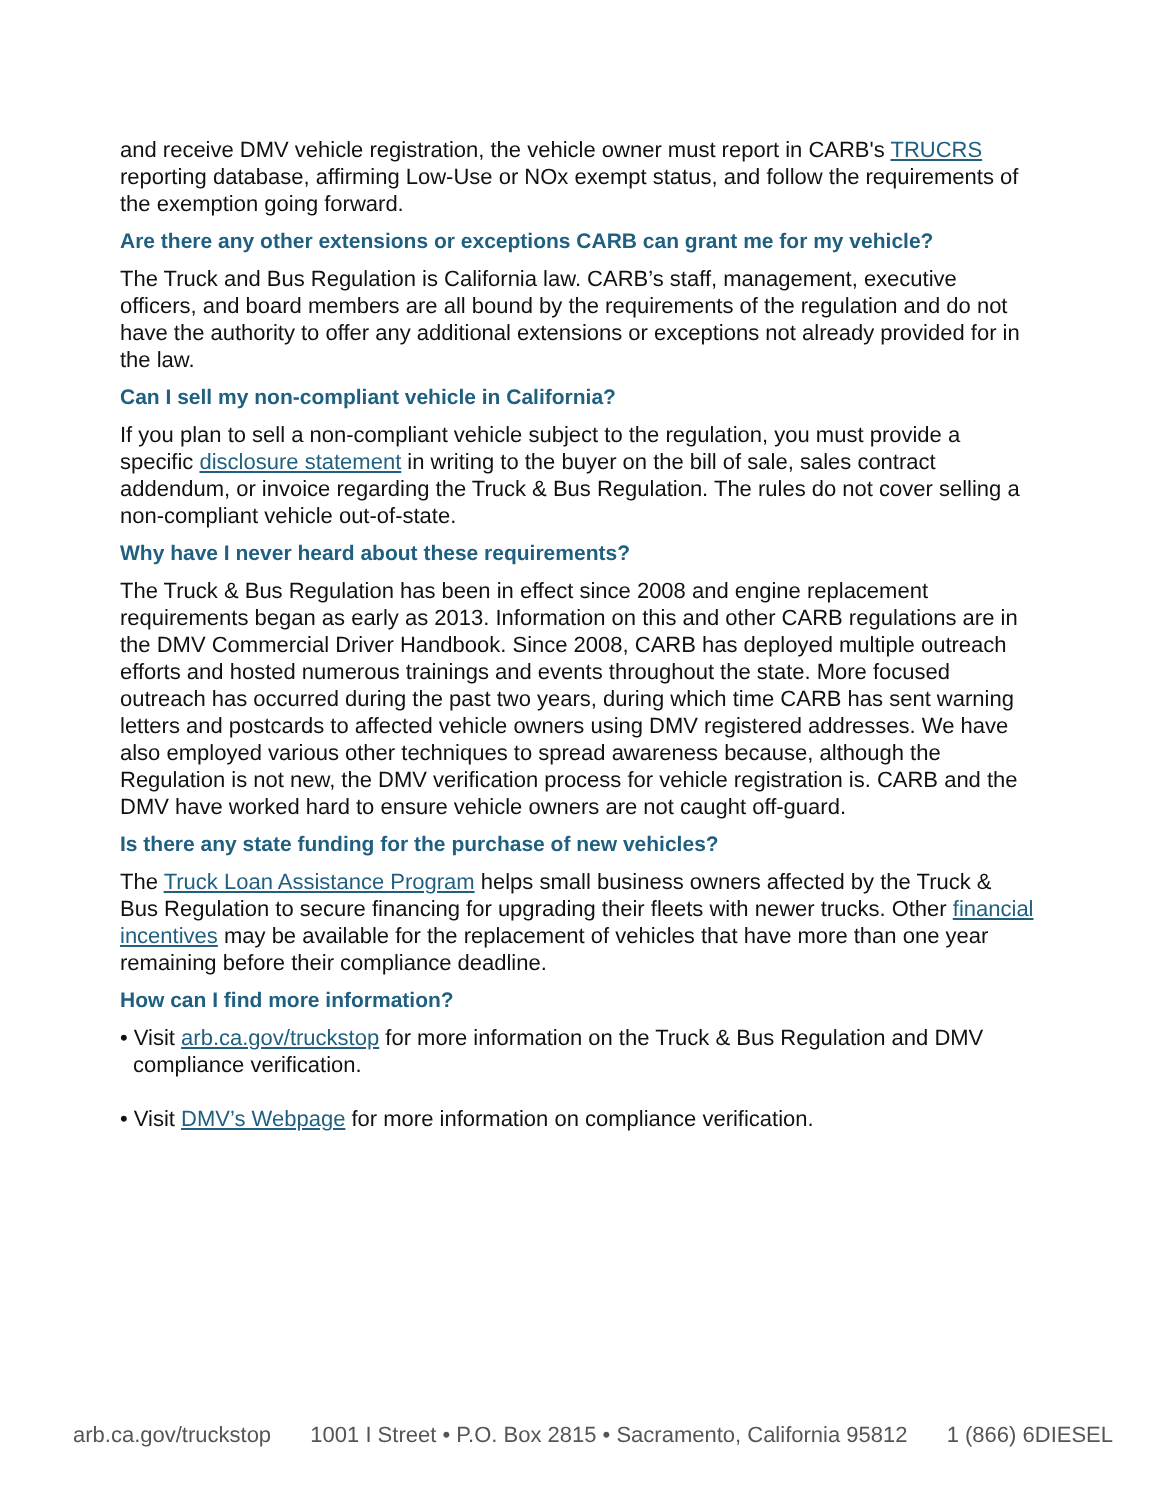and receive DMV vehicle registration, the vehicle owner must report in CARB's TRUCRS reporting database, affirming Low-Use or NOx exempt status, and follow the requirements of the exemption going forward.
Are there any other extensions or exceptions CARB can grant me for my vehicle?
The Truck and Bus Regulation is California law. CARB’s staff, management, executive officers, and board members are all bound by the requirements of the regulation and do not have the authority to offer any additional extensions or exceptions not already provided for in the law.
Can I sell my non-compliant vehicle in California?
If you plan to sell a non-compliant vehicle subject to the regulation, you must provide a specific disclosure statement in writing to the buyer on the bill of sale, sales contract addendum, or invoice regarding the Truck & Bus Regulation. The rules do not cover selling a non-compliant vehicle out-of-state.
Why have I never heard about these requirements?
The Truck & Bus Regulation has been in effect since 2008 and engine replacement requirements began as early as 2013. Information on this and other CARB regulations are in the DMV Commercial Driver Handbook. Since 2008, CARB has deployed multiple outreach efforts and hosted numerous trainings and events throughout the state. More focused outreach has occurred during the past two years, during which time CARB has sent warning letters and postcards to affected vehicle owners using DMV registered addresses. We have also employed various other techniques to spread awareness because, although the Regulation is not new, the DMV verification process for vehicle registration is. CARB and the DMV have worked hard to ensure vehicle owners are not caught off-guard.
Is there any state funding for the purchase of new vehicles?
The Truck Loan Assistance Program helps small business owners affected by the Truck & Bus Regulation to secure financing for upgrading their fleets with newer trucks. Other financial incentives may be available for the replacement of vehicles that have more than one year remaining before their compliance deadline.
How can I find more information?
• Visit arb.ca.gov/truckstop for more information on the Truck & Bus Regulation and DMV compliance verification.
• Visit DMV’s Webpage for more information on compliance verification.
arb.ca.gov/truckstop 1001 I Street • P.O. Box 2815 • Sacramento, California 95812 1 (866) 6DIESEL